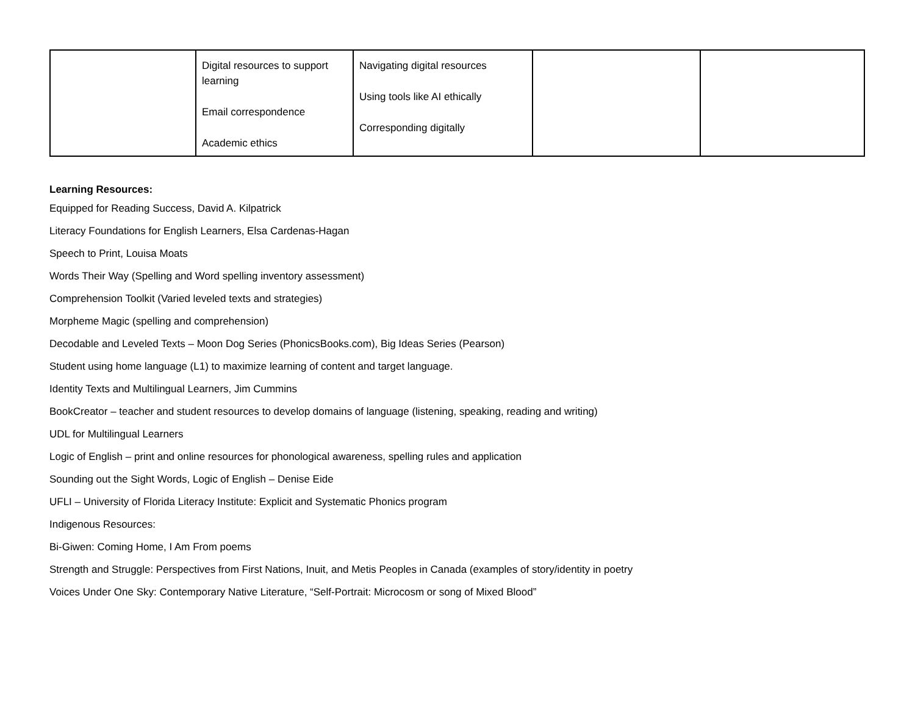| | Digital resources to support learning Email correspondence Academic ethics | Navigating digital resources Using tools like AI ethically Corresponding digitally | | |
Learning Resources:
Equipped for Reading Success, David A. Kilpatrick
Literacy Foundations for English Learners, Elsa Cardenas-Hagan
Speech to Print, Louisa Moats
Words Their Way (Spelling and Word spelling inventory assessment)
Comprehension Toolkit (Varied leveled texts and strategies)
Morpheme Magic (spelling and comprehension)
Decodable and Leveled Texts – Moon Dog Series (PhonicsBooks.com), Big Ideas Series (Pearson)
Student using home language (L1) to maximize learning of content and target language.
Identity Texts and Multilingual Learners, Jim Cummins
BookCreator – teacher and student resources to develop domains of language (listening, speaking, reading and writing)
UDL for Multilingual Learners
Logic of English – print and online resources for phonological awareness, spelling rules and application
Sounding out the Sight Words, Logic of English – Denise Eide
UFLI – University of Florida Literacy Institute: Explicit and Systematic Phonics program
Indigenous Resources:
Bi-Giwen: Coming Home, I Am From poems
Strength and Struggle: Perspectives from First Nations, Inuit, and Metis Peoples in Canada (examples of story/identity in poetry
Voices Under One Sky: Contemporary Native Literature, “Self-Portrait: Microcosm or song of Mixed Blood”